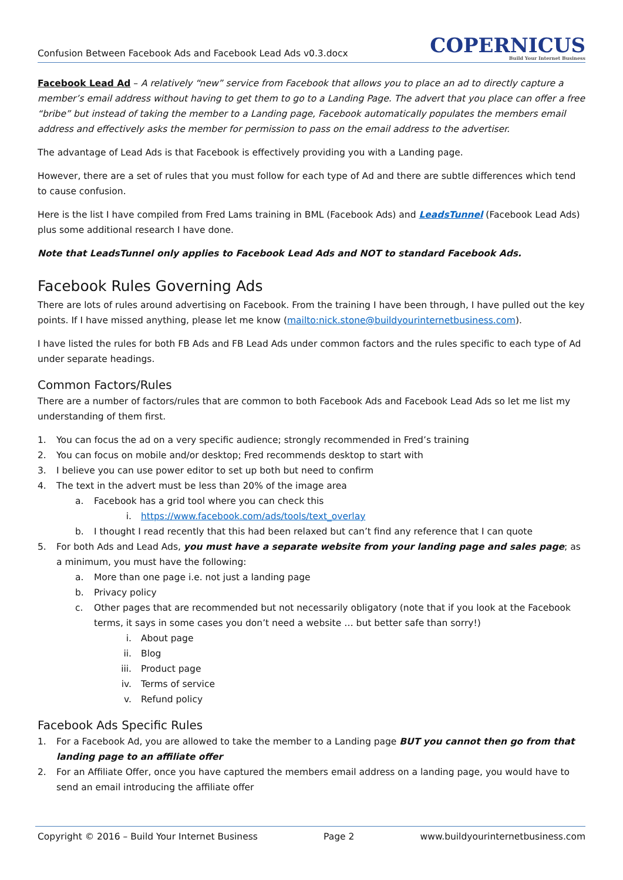Confusion Between Facebook Ads and Facebook Lead Ads v0.3.docx
COPERNICUS
Build Your Internet Business
Facebook Lead Ad – A relatively “new” service from Facebook that allows you to place an ad to directly capture a member’s email address without having to get them to go to a Landing Page. The advert that you place can offer a free “bribe” but instead of taking the member to a Landing page, Facebook automatically populates the members email address and effectively asks the member for permission to pass on the email address to the advertiser.
The advantage of Lead Ads is that Facebook is effectively providing you with a Landing page.
However, there are a set of rules that you must follow for each type of Ad and there are subtle differences which tend to cause confusion.
Here is the list I have compiled from Fred Lams training in BML (Facebook Ads) and LeadsTunnel (Facebook Lead Ads) plus some additional research I have done.
Note that LeadsTunnel only applies to Facebook Lead Ads and NOT to standard Facebook Ads.
Facebook Rules Governing Ads
There are lots of rules around advertising on Facebook. From the training I have been through, I have pulled out the key points. If I have missed anything, please let me know (mailto:nick.stone@buildyourinternetbusiness.com).
I have listed the rules for both FB Ads and FB Lead Ads under common factors and the rules specific to each type of Ad under separate headings.
Common Factors/Rules
There are a number of factors/rules that are common to both Facebook Ads and Facebook Lead Ads so let me list my understanding of them first.
1. You can focus the ad on a very specific audience; strongly recommended in Fred’s training
2. You can focus on mobile and/or desktop; Fred recommends desktop to start with
3. I believe you can use power editor to set up both but need to confirm
4. The text in the advert must be less than 20% of the image area
a. Facebook has a grid tool where you can check this
i. https://www.facebook.com/ads/tools/text_overlay
b. I thought I read recently that this had been relaxed but can’t find any reference that I can quote
5. For both Ads and Lead Ads, you must have a separate website from your landing page and sales page; as a minimum, you must have the following:
a. More than one page i.e. not just a landing page
b. Privacy policy
c. Other pages that are recommended but not necessarily obligatory (note that if you look at the Facebook terms, it says in some cases you don’t need a website … but better safe than sorry!)
i. About page
ii. Blog
iii. Product page
iv. Terms of service
v. Refund policy
Facebook Ads Specific Rules
1. For a Facebook Ad, you are allowed to take the member to a Landing page BUT you cannot then go from that landing page to an affiliate offer
2. For an Affiliate Offer, once you have captured the members email address on a landing page, you would have to send an email introducing the affiliate offer
Copyright © 2016 – Build Your Internet Business Page 2 www.buildyourinternetbusiness.com